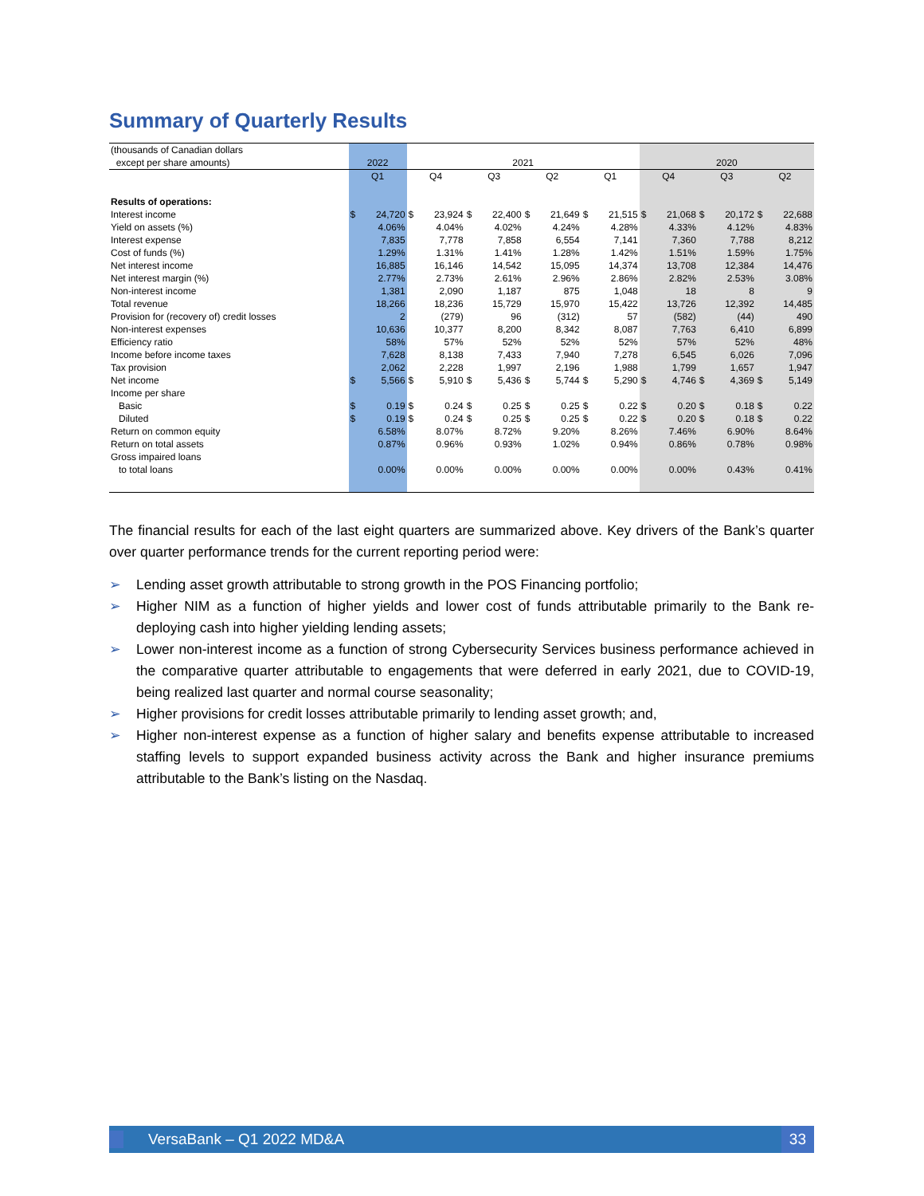Summary of Quarterly Results
| (thousands of Canadian dollars | | | | | | | | | | | | | | | | |
| --- | --- | --- | --- | --- | --- | --- | --- | --- | --- | --- | --- | --- | --- | --- | --- | --- |
| except per share amounts) | 2022 | | 2021 | | | | | | | | 2020 | | | | | |
| | Q1 | | Q4 | | Q3 | | Q2 | | Q1 | | Q4 | | Q3 | | Q2 | |
| Results of operations: | | | | | | | | | | | | | | | | |
| Interest income | $ | 24,720 | $ | 23,924 | $ | 22,400 | $ | 21,649 | $ | 21,515 | $ | 21,068 | $ | 20,172 | $ | 22,688 |
| Yield on assets (%) | | 4.06% | | 4.04% | | 4.02% | | 4.24% | | 4.28% | | 4.33% | | 4.12% | | 4.83% |
| Interest expense | | 7,835 | | 7,778 | | 7,858 | | 6,554 | | 7,141 | | 7,360 | | 7,788 | | 8,212 |
| Cost of funds (%) | | 1.29% | | 1.31% | | 1.41% | | 1.28% | | 1.42% | | 1.51% | | 1.59% | | 1.75% |
| Net interest income | | 16,885 | | 16,146 | | 14,542 | | 15,095 | | 14,374 | | 13,708 | | 12,384 | | 14,476 |
| Net interest margin (%) | | 2.77% | | 2.73% | | 2.61% | | 2.96% | | 2.86% | | 2.82% | | 2.53% | | 3.08% |
| Non-interest income | | 1,381 | | 2,090 | | 1,187 | | 875 | | 1,048 | | 18 | | 8 | | 9 |
| Total revenue | | 18,266 | | 18,236 | | 15,729 | | 15,970 | | 15,422 | | 13,726 | | 12,392 | | 14,485 |
| Provision for (recovery of) credit losses | | 2 | | (279) | | 96 | | (312) | | 57 | | (582) | | (44) | | 490 |
| Non-interest expenses | | 10,636 | | 10,377 | | 8,200 | | 8,342 | | 8,087 | | 7,763 | | 6,410 | | 6,899 |
| Efficiency ratio | | 58% | | 57% | | 52% | | 52% | | 52% | | 57% | | 52% | | 48% |
| Income before income taxes | | 7,628 | | 8,138 | | 7,433 | | 7,940 | | 7,278 | | 6,545 | | 6,026 | | 7,096 |
| Tax provision | | 2,062 | | 2,228 | | 1,997 | | 2,196 | | 1,988 | | 1,799 | | 1,657 | | 1,947 |
| Net income | $ | 5,566 | $ | 5,910 | $ | 5,436 | $ | 5,744 | $ | 5,290 | $ | 4,746 | $ | 4,369 | $ | 5,149 |
| Income per share | | | | | | | | | | | | | | | | |
| Basic | $ | 0.19 | $ | 0.24 | $ | 0.25 | $ | 0.25 | $ | 0.22 | $ | 0.20 | $ | 0.18 | $ | 0.22 |
| Diluted | $ | 0.19 | $ | 0.24 | $ | 0.25 | $ | 0.25 | $ | 0.22 | $ | 0.20 | $ | 0.18 | $ | 0.22 |
| Return on common equity | | 6.58% | | 8.07% | | 8.72% | | 9.20% | | 8.26% | | 7.46% | | 6.90% | | 8.64% |
| Return on total assets | | 0.87% | | 0.96% | | 0.93% | | 1.02% | | 0.94% | | 0.86% | | 0.78% | | 0.98% |
| Gross impaired loans | | | | | | | | | | | | | | | | |
| to total loans | | 0.00% | | 0.00% | | 0.00% | | 0.00% | | 0.00% | | 0.00% | | 0.43% | | 0.41% |
The financial results for each of the last eight quarters are summarized above. Key drivers of the Bank’s quarter over quarter performance trends for the current reporting period were:
➢ Lending asset growth attributable to strong growth in the POS Financing portfolio;
➢ Higher NIM as a function of higher yields and lower cost of funds attributable primarily to the Bank re-deploying cash into higher yielding lending assets;
➢ Lower non-interest income as a function of strong Cybersecurity Services business performance achieved in the comparative quarter attributable to engagements that were deferred in early 2021, due to COVID-19, being realized last quarter and normal course seasonality;
➢ Higher provisions for credit losses attributable primarily to lending asset growth; and,
➢ Higher non-interest expense as a function of higher salary and benefits expense attributable to increased staffing levels to support expanded business activity across the Bank and higher insurance premiums attributable to the Bank’s listing on the Nasdaq.
VersaBank – Q1 2022 MD&A
33